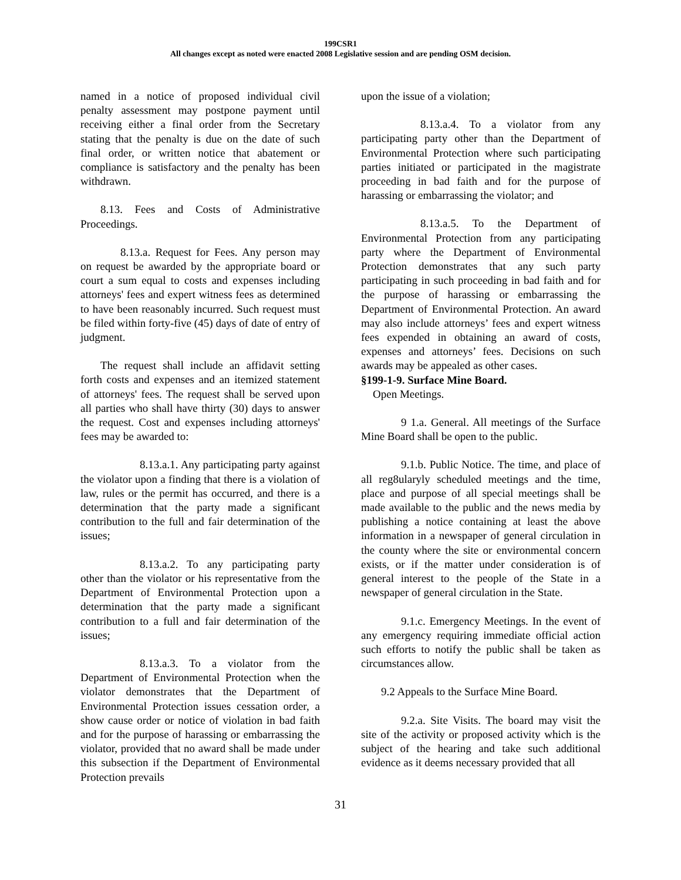199CSR1
All changes except as noted were enacted 2008 Legislative session and are pending OSM decision.
named in a notice of proposed individual civil penalty assessment may postpone payment until receiving either a final order from the Secretary stating that the penalty is due on the date of such final order, or written notice that abatement or compliance is satisfactory and the penalty has been withdrawn.
8.13. Fees and Costs of Administrative Proceedings.
8.13.a. Request for Fees. Any person may on request be awarded by the appropriate board or court a sum equal to costs and expenses including attorneys' fees and expert witness fees as determined to have been reasonably incurred. Such request must be filed within forty-five (45) days of date of entry of judgment.
The request shall include an affidavit setting forth costs and expenses and an itemized statement of attorneys' fees. The request shall be served upon all parties who shall have thirty (30) days to answer the request. Cost and expenses including attorneys' fees may be awarded to:
8.13.a.1. Any participating party against the violator upon a finding that there is a violation of law, rules or the permit has occurred, and there is a determination that the party made a significant contribution to the full and fair determination of the issues;
8.13.a.2. To any participating party other than the violator or his representative from the Department of Environmental Protection upon a determination that the party made a significant contribution to a full and fair determination of the issues;
8.13.a.3. To a violator from the Department of Environmental Protection when the violator demonstrates that the Department of Environmental Protection issues cessation order, a show cause order or notice of violation in bad faith and for the purpose of harassing or embarrassing the violator, provided that no award shall be made under this subsection if the Department of Environmental Protection prevails
upon the issue of a violation;
8.13.a.4. To a violator from any participating party other than the Department of Environmental Protection where such participating parties initiated or participated in the magistrate proceeding in bad faith and for the purpose of harassing or embarrassing the violator; and
8.13.a.5. To the Department of Environmental Protection from any participating party where the Department of Environmental Protection demonstrates that any such party participating in such proceeding in bad faith and for the purpose of harassing or embarrassing the Department of Environmental Protection. An award may also include attorneys’ fees and expert witness fees expended in obtaining an award of costs, expenses and attorneys’ fees. Decisions on such awards may be appealed as other cases.
§199-1-9. Surface Mine Board.
Open Meetings.
9 1.a. General. All meetings of the Surface Mine Board shall be open to the public.
9.1.b. Public Notice. The time, and place of all reg8ularyly scheduled meetings and the time, place and purpose of all special meetings shall be made available to the public and the news media by publishing a notice containing at least the above information in a newspaper of general circulation in the county where the site or environmental concern exists, or if the matter under consideration is of general interest to the people of the State in a newspaper of general circulation in the State.
9.1.c. Emergency Meetings. In the event of any emergency requiring immediate official action such efforts to notify the public shall be taken as circumstances allow.
9.2 Appeals to the Surface Mine Board.
9.2.a. Site Visits. The board may visit the site of the activity or proposed activity which is the subject of the hearing and take such additional evidence as it deems necessary provided that all
31